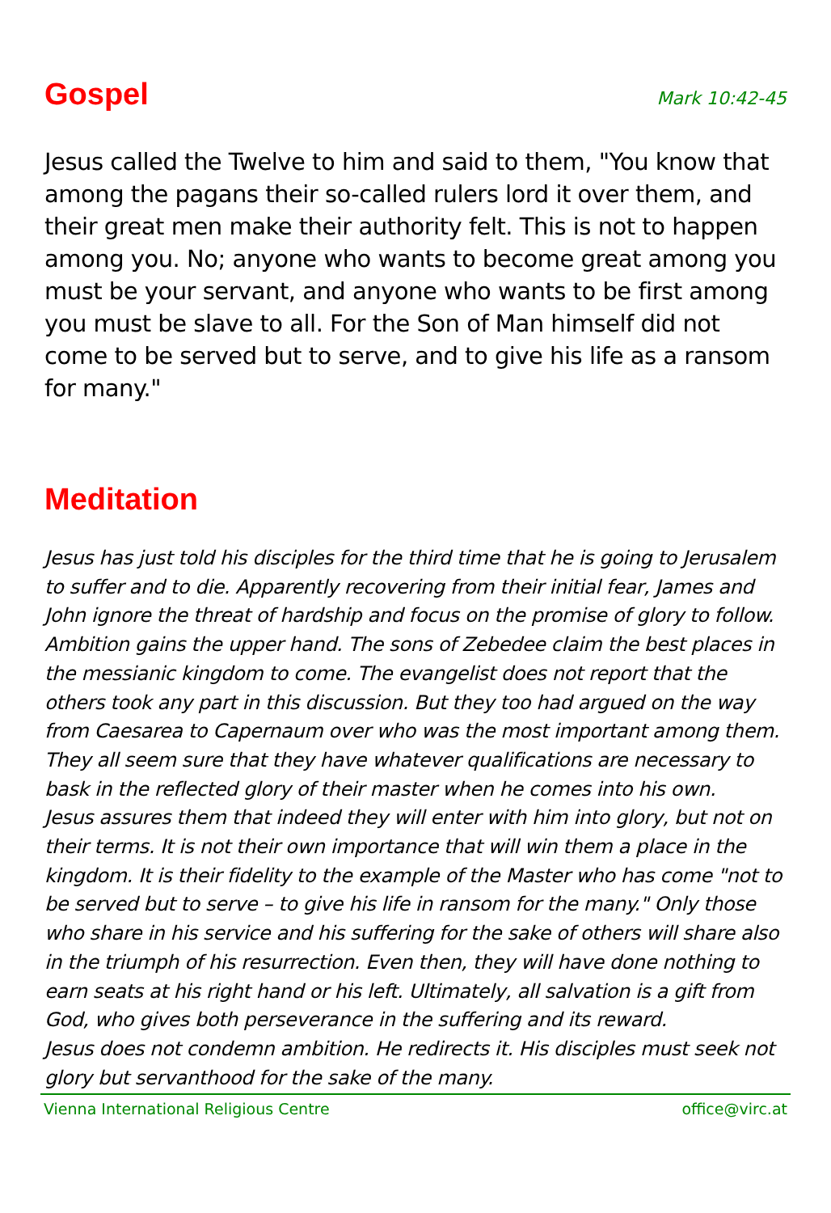Gospel
Mark 10:42-45
Jesus called the Twelve to him and said to them, "You know that among the pagans their so-called rulers lord it over them, and their great men make their authority felt. This is not to happen among you. No; anyone who wants to become great among you must be your servant, and anyone who wants to be first among you must be slave to all. For the Son of Man himself did not come to be served but to serve, and to give his life as a ransom for many."
Meditation
Jesus has just told his disciples for the third time that he is going to Jerusalem to suffer and to die. Apparently recovering from their initial fear, James and John ignore the threat of hardship and focus on the promise of glory to follow. Ambition gains the upper hand. The sons of Zebedee claim the best places in the messianic kingdom to come. The evangelist does not report that the others took any part in this discussion. But they too had argued on the way from Caesarea to Capernaum over who was the most important among them. They all seem sure that they have whatever qualifications are necessary to bask in the reflected glory of their master when he comes into his own.
Jesus assures them that indeed they will enter with him into glory, but not on their terms. It is not their own importance that will win them a place in the kingdom. It is their fidelity to the example of the Master who has come "not to be served but to serve – to give his life in ransom for the many." Only those who share in his service and his suffering for the sake of others will share also in the triumph of his resurrection. Even then, they will have done nothing to earn seats at his right hand or his left. Ultimately, all salvation is a gift from God, who gives both perseverance in the suffering and its reward.
Jesus does not condemn ambition. He redirects it. His disciples must seek not glory but servanthood for the sake of the many.
Vienna International Religious Centre office@virc.at